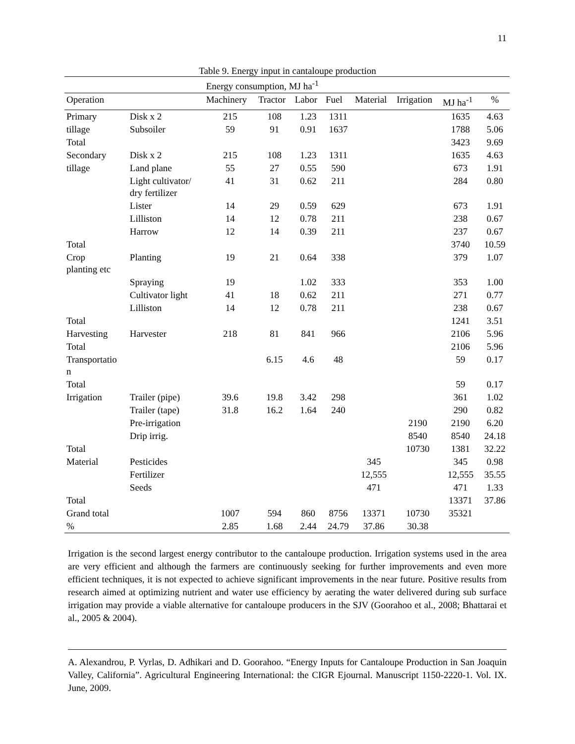11
Table 9. Energy input in cantaloupe production
| | | Energy consumption, MJ ha<sup>-1</sup> | | | | | | | |
| --- | --- | --- | --- | --- | --- | --- | --- | --- | --- |
| Operation | | Machinery | Tractor | Labor | Fuel | Material | Irrigation | MJ ha<sup>-1</sup> | % |
| Primary | Disk x 2 | 215 | 108 | 1.23 | 1311 | | | 1635 | 4.63 |
| tillage | Subsoiler | 59 | 91 | 0.91 | 1637 | | | 1788 | 5.06 |
| Total | | | | | | | | 3423 | 9.69 |
| Secondary | Disk x 2 | 215 | 108 | 1.23 | 1311 | | | 1635 | 4.63 |
| tillage | Land plane | 55 | 27 | 0.55 | 590 | | | 673 | 1.91 |
| | Light cultivator/ dry fertilizer | 41 | 31 | 0.62 | 211 | | | 284 | 0.80 |
| | Lister | 14 | 29 | 0.59 | 629 | | | 673 | 1.91 |
| | Lilliston | 14 | 12 | 0.78 | 211 | | | 238 | 0.67 |
| | Harrow | 12 | 14 | 0.39 | 211 | | | 237 | 0.67 |
| Total | | | | | | | | 3740 | 10.59 |
| Crop planting etc | Planting | 19 | 21 | 0.64 | 338 | | | 379 | 1.07 |
| | Spraying | 19 | | 1.02 | 333 | | | 353 | 1.00 |
| | Cultivator light | 41 | 18 | 0.62 | 211 | | | 271 | 0.77 |
| | Lilliston | 14 | 12 | 0.78 | 211 | | | 238 | 0.67 |
| Total | | | | | | | | 1241 | 3.51 |
| Harvesting | Harvester | 218 | 81 | 841 | 966 | | | 2106 | 5.96 |
| Total | | | | | | | | 2106 | 5.96 |
| Transportatio n | | | 6.15 | 4.6 | 48 | | | 59 | 0.17 |
| Total | | | | | | | | 59 | 0.17 |
| Irrigation | Trailer (pipe) | 39.6 | 19.8 | 3.42 | 298 | | | 361 | 1.02 |
| | Trailer (tape) | 31.8 | 16.2 | 1.64 | 240 | | | 290 | 0.82 |
| | Pre-irrigation | | | | | | 2190 | 2190 | 6.20 |
| | Drip irrig. | | | | | | 8540 | 8540 | 24.18 |
| Total | | | | | | | 10730 | 1381 | 32.22 |
| Material | Pesticides | | | | | 345 | | 345 | 0.98 |
| | Fertilizer | | | | | 12,555 | | 12,555 | 35.55 |
| | Seeds | | | | | 471 | | 471 | 1.33 |
| Total | | | | | | | | 13371 | 37.86 |
| Grand total | | 1007 | 594 | 860 | 8756 | 13371 | 10730 | 35321 | |
| % | | 2.85 | 1.68 | 2.44 | 24.79 | 37.86 | 30.38 | | |
Irrigation is the second largest energy contributor to the cantaloupe production. Irrigation systems used in the area are very efficient and although the farmers are continuously seeking for further improvements and even more efficient techniques, it is not expected to achieve significant improvements in the near future. Positive results from research aimed at optimizing nutrient and water use efficiency by aerating the water delivered during sub surface irrigation may provide a viable alternative for cantaloupe producers in the SJV (Goorahoo et al., 2008; Bhattarai et al., 2005 & 2004).
A. Alexandrou, P. Vyrlas, D. Adhikari and D. Goorahoo. “Energy Inputs for Cantaloupe Production in San Joaquin Valley, California”. Agricultural Engineering International: the CIGR Ejournal. Manuscript 1150-2220-1. Vol. IX. June, 2009.